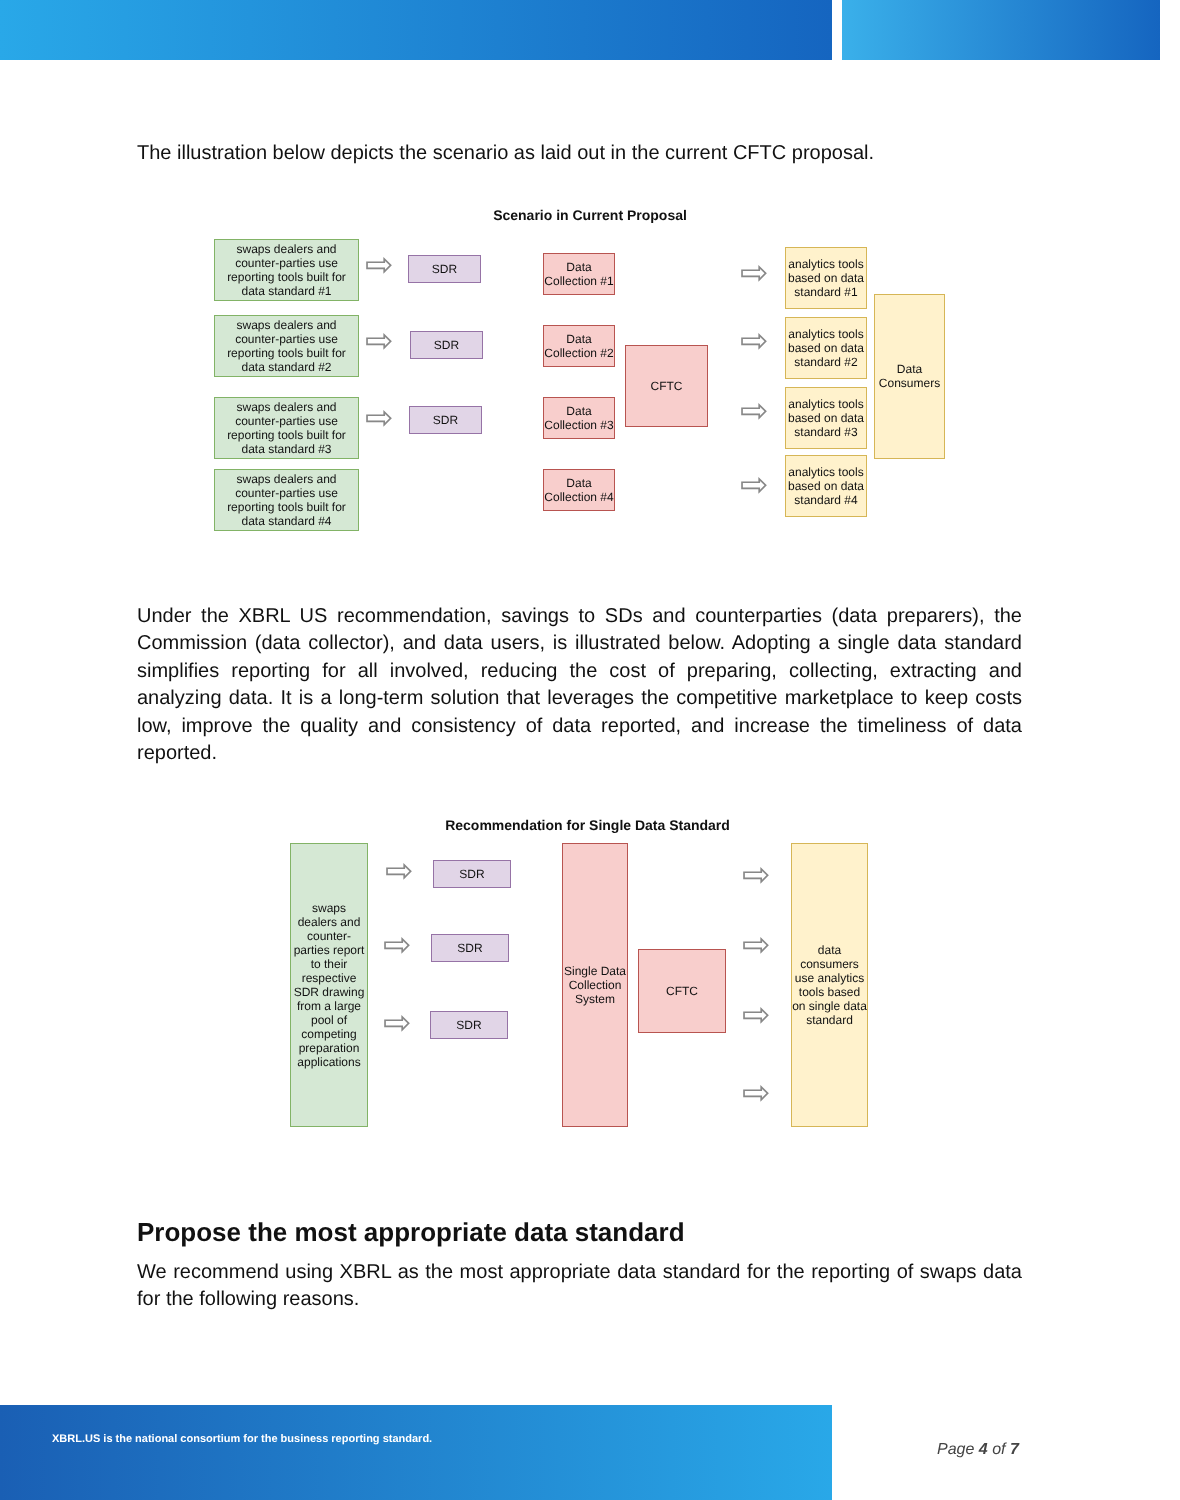The illustration below depicts the scenario as laid out in the current CFTC proposal.
Scenario in Current Proposal
swaps dealers and counter-parties use reporting tools built for data standard #1
swaps dealers and counter-parties use reporting tools built for data standard #2
swaps dealers and counter-parties use reporting tools built for data standard #3
swaps dealers and counter-parties use reporting tools built for data standard #4
⇨
⇨
⇨
SDR
SDR
SDR
Data Collection #1
Data Collection #2
Data Collection #3
Data Collection #4
CFTC
⇨
⇨
⇨
⇨
analytics tools based on data standard #1
analytics tools based on data standard #2
analytics tools based on data standard #3
analytics tools based on data standard #4
Data Consumers
Under the XBRL US recommendation, savings to SDs and counterparties (data preparers), the Commission (data collector), and data users, is illustrated below. Adopting a single data standard simplifies reporting for all involved, reducing the cost of preparing, collecting, extracting and analyzing data. It is a long-term solution that leverages the competitive marketplace to keep costs low, improve the quality and consistency of data reported, and increase the timeliness of data reported.
Recommendation for Single Data Standard
swaps dealers and counter-parties report to their respective SDR drawing from a large pool of competing preparation applications
⇨
⇨
⇨
SDR
SDR
SDR
Single Data Collection System
CFTC
⇨
⇨
⇨
⇨
data consumers use analytics tools based on single data standard
Propose the most appropriate data standard
We recommend using XBRL as the most appropriate data standard for the reporting of swaps data for the following reasons.
XBRL.US is the national consortium for the business reporting standard.
Page 4 of 7